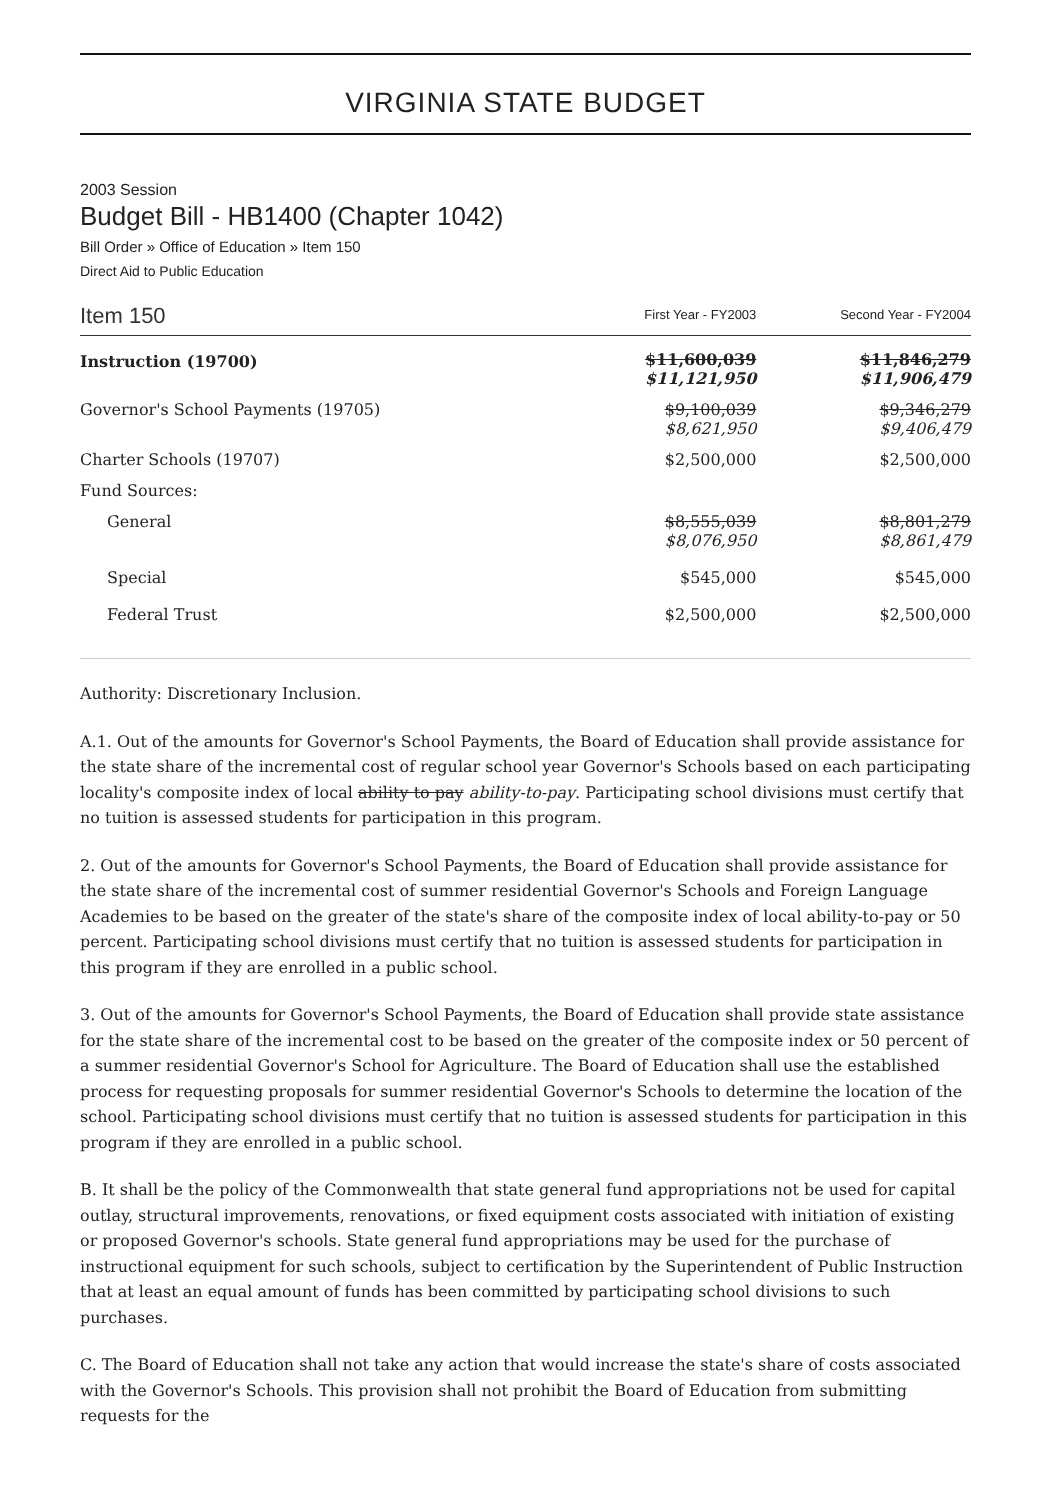VIRGINIA STATE BUDGET
2003 Session
Budget Bill - HB1400 (Chapter 1042)
Bill Order » Office of Education » Item 150
Direct Aid to Public Education
| Item 150 | First Year - FY2003 | Second Year - FY2004 |
| Instruction (19700) | $11,600,039 $11,121,950 | $11,846,279 $11,906,479 |
| Governor's School Payments (19705) | $9,100,039 $8,621,950 | $9,346,279 $9,406,479 |
| Charter Schools (19707) | $2,500,000 | $2,500,000 |
| Fund Sources: | | |
| General | $8,555,039 $8,076,950 | $8,801,279 $8,861,479 |
| Special | $545,000 | $545,000 |
| Federal Trust | $2,500,000 | $2,500,000 |
Authority: Discretionary Inclusion.
A.1. Out of the amounts for Governor's School Payments, the Board of Education shall provide assistance for the state share of the incremental cost of regular school year Governor's Schools based on each participating locality's composite index of local ability to pay ability-to-pay. Participating school divisions must certify that no tuition is assessed students for participation in this program.
2. Out of the amounts for Governor's School Payments, the Board of Education shall provide assistance for the state share of the incremental cost of summer residential Governor's Schools and Foreign Language Academies to be based on the greater of the state's share of the composite index of local ability-to-pay or 50 percent. Participating school divisions must certify that no tuition is assessed students for participation in this program if they are enrolled in a public school.
3. Out of the amounts for Governor's School Payments, the Board of Education shall provide state assistance for the state share of the incremental cost to be based on the greater of the composite index or 50 percent of a summer residential Governor's School for Agriculture. The Board of Education shall use the established process for requesting proposals for summer residential Governor's Schools to determine the location of the school. Participating school divisions must certify that no tuition is assessed students for participation in this program if they are enrolled in a public school.
B. It shall be the policy of the Commonwealth that state general fund appropriations not be used for capital outlay, structural improvements, renovations, or fixed equipment costs associated with initiation of existing or proposed Governor's schools. State general fund appropriations may be used for the purchase of instructional equipment for such schools, subject to certification by the Superintendent of Public Instruction that at least an equal amount of funds has been committed by participating school divisions to such purchases.
C. The Board of Education shall not take any action that would increase the state's share of costs associated with the Governor's Schools. This provision shall not prohibit the Board of Education from submitting requests for the